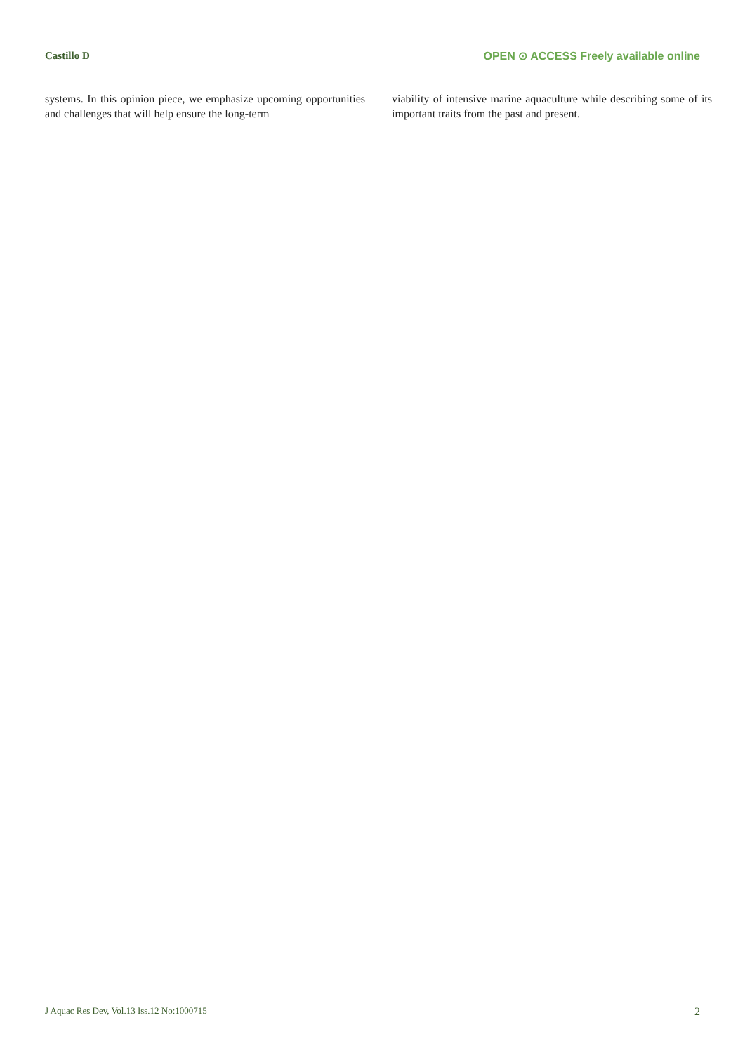Castillo D
OPEN ⊙ ACCESS Freely available online
systems. In this opinion piece, we emphasize upcoming opportunities and challenges that will help ensure the long-term
viability of intensive marine aquaculture while describing some of its important traits from the past and present.
J Aquac Res Dev, Vol.13 Iss.12 No:1000715 2